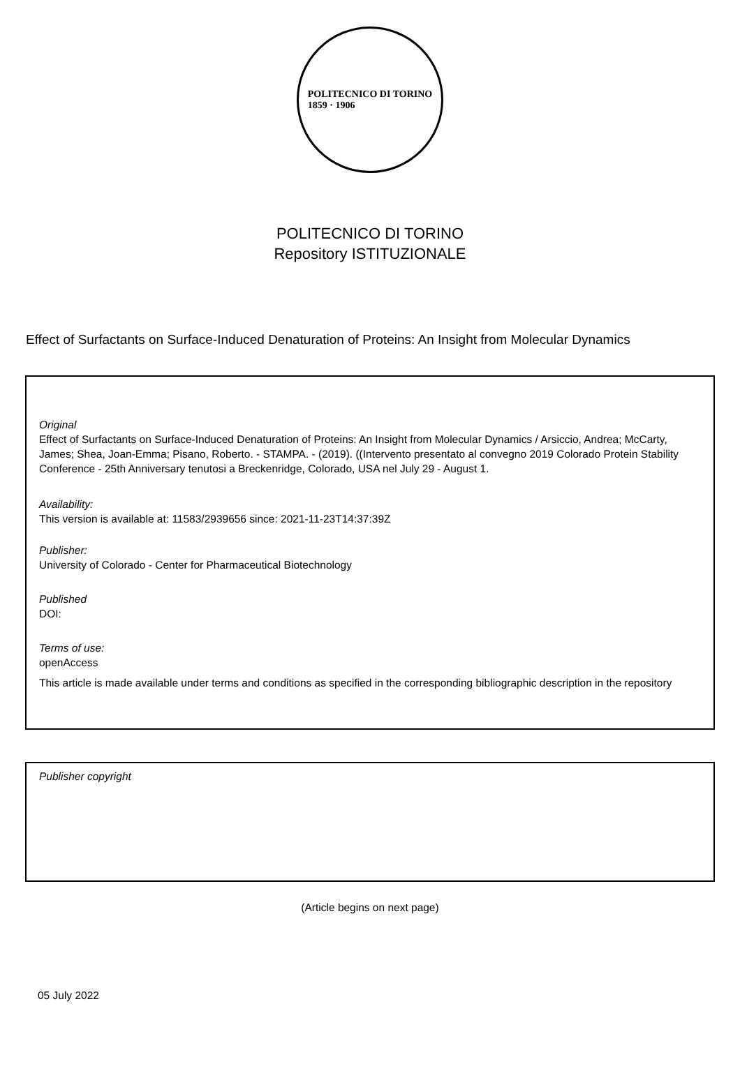POLITECNICO DI TORINO
1859 · 1906
POLITECNICO DI TORINO
Repository ISTITUZIONALE
Effect of Surfactants on Surface-Induced Denaturation of Proteins: An Insight from Molecular Dynamics
Original
Effect of Surfactants on Surface-Induced Denaturation of Proteins: An Insight from Molecular Dynamics / Arsiccio, Andrea; McCarty, James; Shea, Joan-Emma; Pisano, Roberto. - STAMPA. - (2019). ((Intervento presentato al convegno 2019 Colorado Protein Stability Conference - 25th Anniversary tenutosi a Breckenridge, Colorado, USA nel July 29 - August 1.
Availability:
This version is available at: 11583/2939656 since: 2021-11-23T14:37:39Z
Publisher:
University of Colorado - Center for Pharmaceutical Biotechnology
Published
DOI:
Terms of use:
openAccess
This article is made available under terms and conditions as specified in the corresponding bibliographic description in the repository
Publisher copyright
(Article begins on next page)
05 July 2022